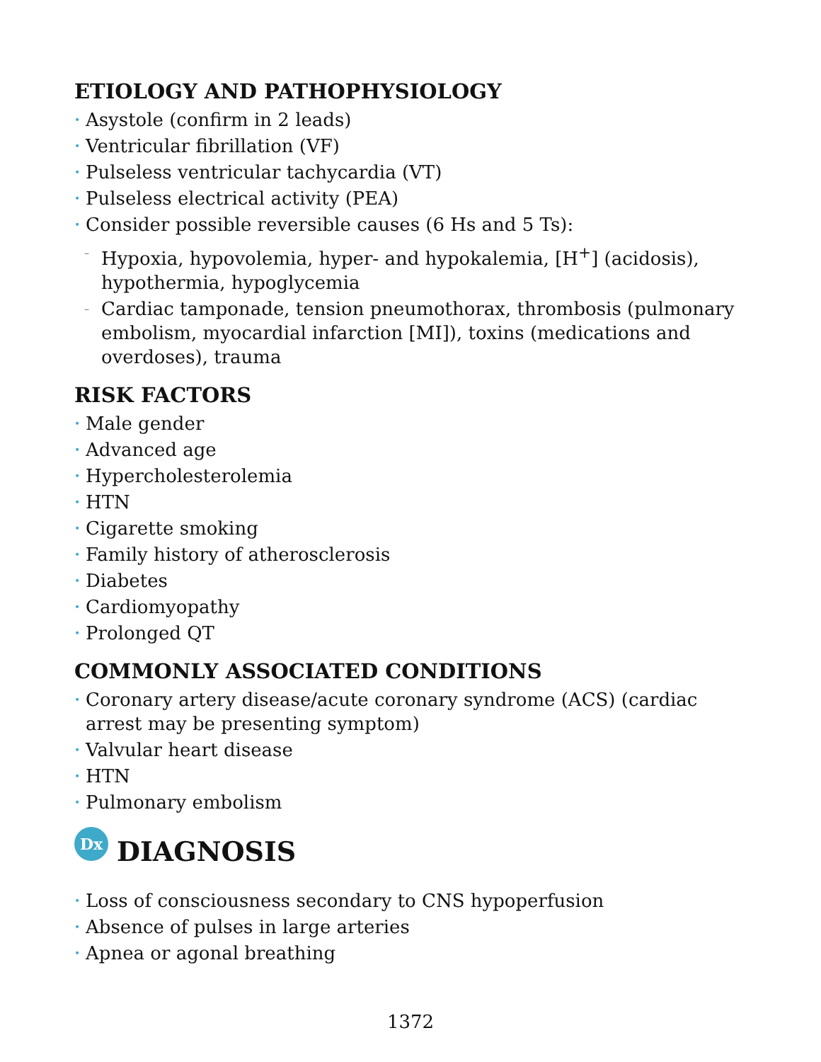ETIOLOGY AND PATHOPHYSIOLOGY
• Asystole (confirm in 2 leads)
• Ventricular fibrillation (VF)
• Pulseless ventricular tachycardia (VT)
• Pulseless electrical activity (PEA)
• Consider possible reversible causes (6 Hs and 5 Ts):
– Hypoxia, hypovolemia, hyper- and hypokalemia, [H<sup>+</sup>] (acidosis), hypothermia, hypoglycemia
– Cardiac tamponade, tension pneumothorax, thrombosis (pulmonary embolism, myocardial infarction [MI]), toxins (medications and overdoses), trauma
RISK FACTORS
• Male gender
• Advanced age
• Hypercholesterolemia
• HTN
• Cigarette smoking
• Family history of atherosclerosis
• Diabetes
• Cardiomyopathy
• Prolonged QT
COMMONLY ASSOCIATED CONDITIONS
• Coronary artery disease/acute coronary syndrome (ACS) (cardiac arrest may be presenting symptom)
• Valvular heart disease
• HTN
• Pulmonary embolism
Dx DIAGNOSIS
• Loss of consciousness secondary to CNS hypoperfusion
• Absence of pulses in large arteries
• Apnea or agonal breathing
1372